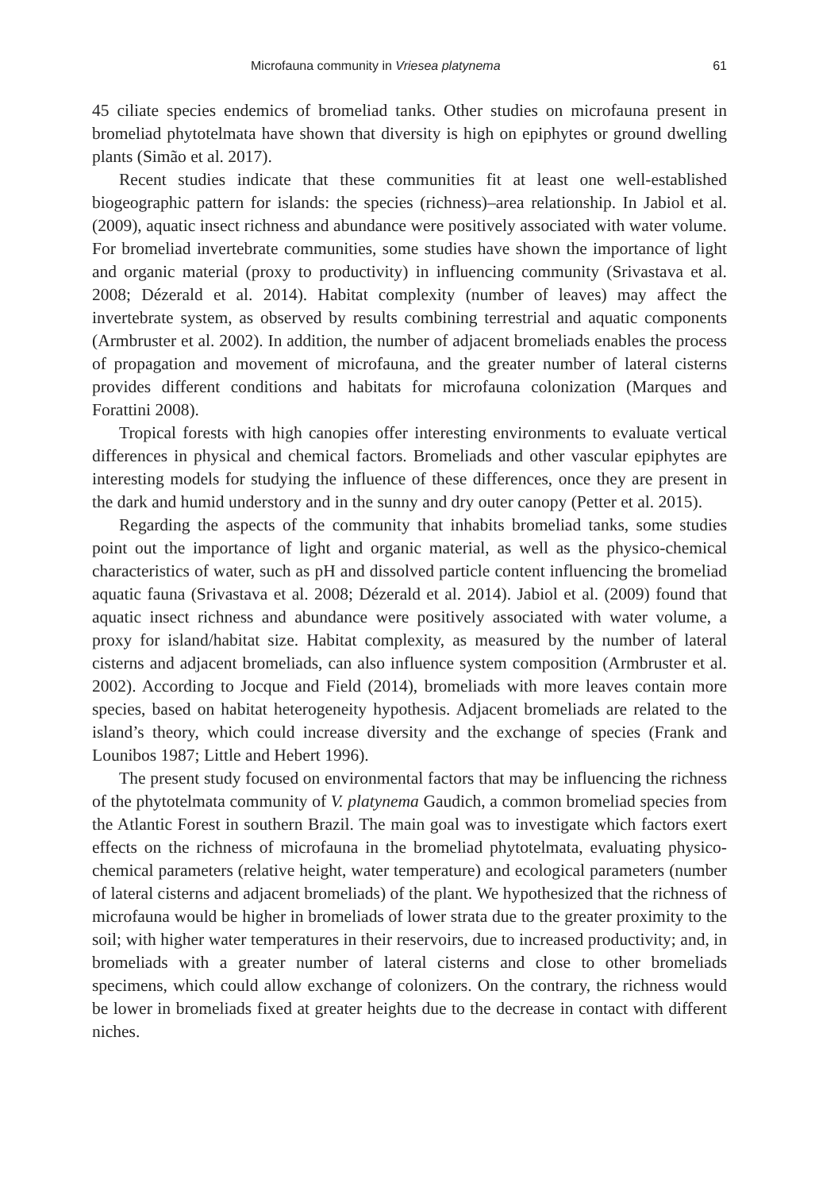Microfauna community in Vriesea platynema 61
45 ciliate species endemics of bromeliad tanks. Other studies on microfauna present in bromeliad phytotelmata have shown that diversity is high on epiphytes or ground dwelling plants (Simão et al. 2017).
Recent studies indicate that these communities fit at least one well-established biogeographic pattern for islands: the species (richness)–area relationship. In Jabiol et al. (2009), aquatic insect richness and abundance were positively associated with water volume. For bromeliad invertebrate communities, some studies have shown the importance of light and organic material (proxy to productivity) in influencing community (Srivastava et al. 2008; Dézerald et al. 2014). Habitat complexity (number of leaves) may affect the invertebrate system, as observed by results combining terrestrial and aquatic components (Armbruster et al. 2002). In addition, the number of adjacent bromeliads enables the process of propagation and movement of microfauna, and the greater number of lateral cisterns provides different conditions and habitats for microfauna colonization (Marques and Forattini 2008).
Tropical forests with high canopies offer interesting environments to evaluate vertical differences in physical and chemical factors. Bromeliads and other vascular epiphytes are interesting models for studying the influence of these differences, once they are present in the dark and humid understory and in the sunny and dry outer canopy (Petter et al. 2015).
Regarding the aspects of the community that inhabits bromeliad tanks, some studies point out the importance of light and organic material, as well as the physico-chemical characteristics of water, such as pH and dissolved particle content influencing the bromeliad aquatic fauna (Srivastava et al. 2008; Dézerald et al. 2014). Jabiol et al. (2009) found that aquatic insect richness and abundance were positively associated with water volume, a proxy for island/habitat size. Habitat complexity, as measured by the number of lateral cisterns and adjacent bromeliads, can also influence system composition (Armbruster et al. 2002). According to Jocque and Field (2014), bromeliads with more leaves contain more species, based on habitat heterogeneity hypothesis. Adjacent bromeliads are related to the island’s theory, which could increase diversity and the exchange of species (Frank and Lounibos 1987; Little and Hebert 1996).
The present study focused on environmental factors that may be influencing the richness of the phytotelmata community of V. platynema Gaudich, a common bromeliad species from the Atlantic Forest in southern Brazil. The main goal was to investigate which factors exert effects on the richness of microfauna in the bromeliad phytotelmata, evaluating physico-chemical parameters (relative height, water temperature) and ecological parameters (number of lateral cisterns and adjacent bromeliads) of the plant. We hypothesized that the richness of microfauna would be higher in bromeliads of lower strata due to the greater proximity to the soil; with higher water temperatures in their reservoirs, due to increased productivity; and, in bromeliads with a greater number of lateral cisterns and close to other bromeliads specimens, which could allow exchange of colonizers. On the contrary, the richness would be lower in bromeliads fixed at greater heights due to the decrease in contact with different niches.